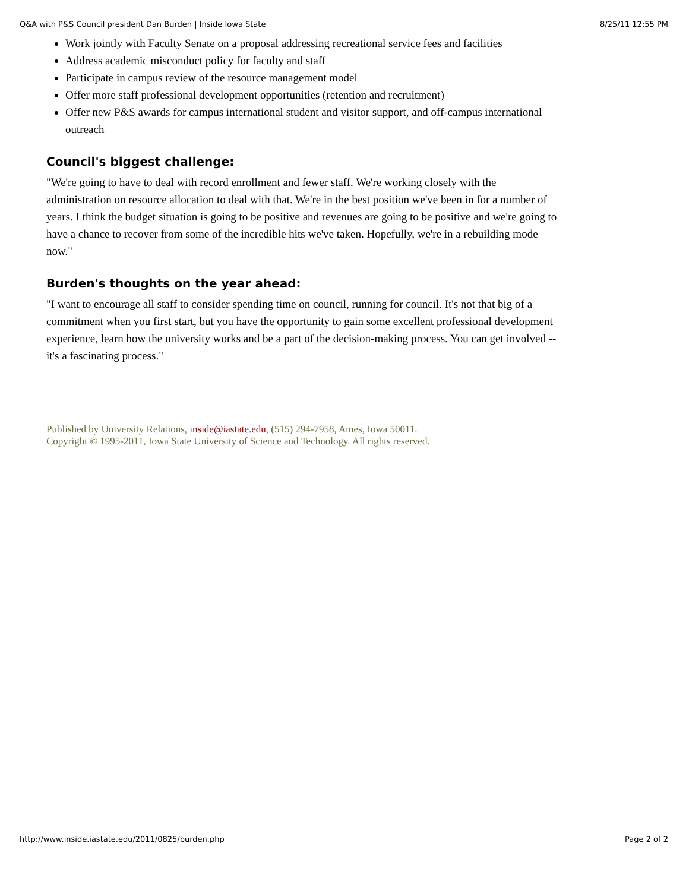Q&A with P&S Council president Dan Burden | Inside Iowa State 8/25/11 12:55 PM
Work jointly with Faculty Senate on a proposal addressing recreational service fees and facilities
Address academic misconduct policy for faculty and staff
Participate in campus review of the resource management model
Offer more staff professional development opportunities (retention and recruitment)
Offer new P&S awards for campus international student and visitor support, and off-campus international outreach
Council's biggest challenge:
"We're going to have to deal with record enrollment and fewer staff. We're working closely with the administration on resource allocation to deal with that. We're in the best position we've been in for a number of years. I think the budget situation is going to be positive and revenues are going to be positive and we're going to have a chance to recover from some of the incredible hits we've taken. Hopefully, we're in a rebuilding mode now."
Burden's thoughts on the year ahead:
"I want to encourage all staff to consider spending time on council, running for council. It's not that big of a commitment when you first start, but you have the opportunity to gain some excellent professional development experience, learn how the university works and be a part of the decision-making process. You can get involved -- it's a fascinating process."
Published by University Relations, inside@iastate.edu, (515) 294-7958, Ames, Iowa 50011.
Copyright © 1995-2011, Iowa State University of Science and Technology. All rights reserved.
http://www.inside.iastate.edu/2011/0825/burden.php Page 2 of 2